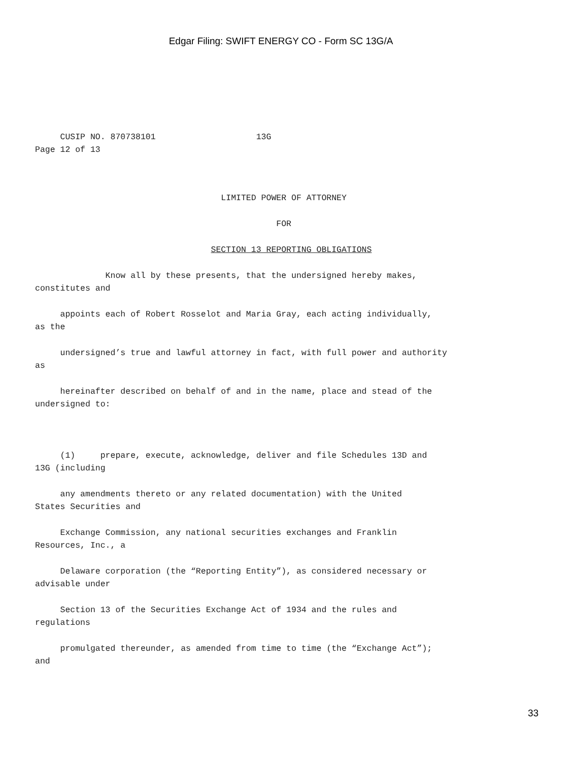Edgar Filing: SWIFT ENERGY CO - Form SC 13G/A
CUSIP NO. 870738101 13G Page 12 of 13
LIMITED POWER OF ATTORNEY
FOR
SECTION 13 REPORTING OBLIGATIONS
Know all by these presents, that the undersigned hereby makes, constitutes and
appoints each of Robert Rosselot and Maria Gray, each acting individually, as the
undersigned’s true and lawful attorney in fact, with full power and authority as
hereinafter described on behalf of and in the name, place and stead of the undersigned to:
(1) prepare, execute, acknowledge, deliver and file Schedules 13D and 13G (including
any amendments thereto or any related documentation) with the United States Securities and
Exchange Commission, any national securities exchanges and Franklin Resources, Inc., a
Delaware corporation (the “Reporting Entity”), as considered necessary or advisable under
Section 13 of the Securities Exchange Act of 1934 and the rules and regulations
promulgated thereunder, as amended from time to time (the “Exchange Act”); and
33